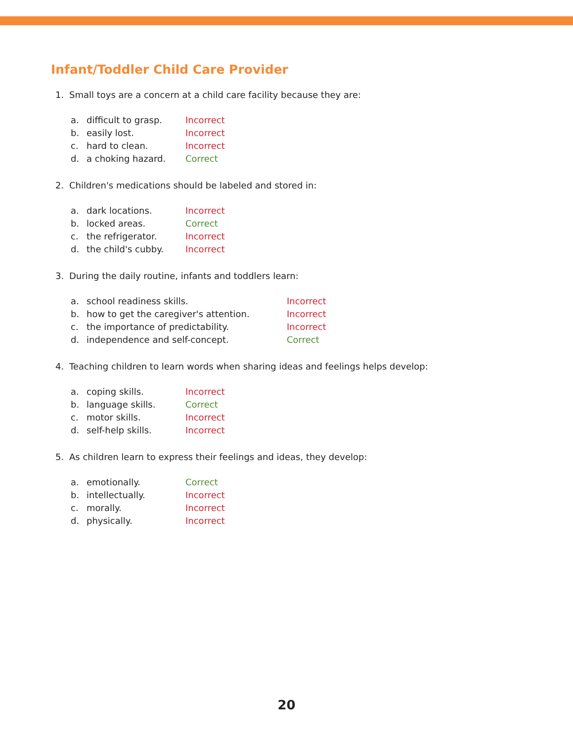Infant/Toddler Child Care Provider
1. Small toys are a concern at a child care facility because they are:
a. difficult to grasp. Incorrect
b. easily lost. Incorrect
c. hard to clean. Incorrect
d. a choking hazard. Correct
2. Children's medications should be labeled and stored in:
a. dark locations. Incorrect
b. locked areas. Correct
c. the refrigerator. Incorrect
d. the child's cubby. Incorrect
3. During the daily routine, infants and toddlers learn:
a. school readiness skills. Incorrect
b. how to get the caregiver's attention. Incorrect
c. the importance of predictability. Incorrect
d. independence and self-concept. Correct
4. Teaching children to learn words when sharing ideas and feelings helps develop:
a. coping skills. Incorrect
b. language skills. Correct
c. motor skills. Incorrect
d. self-help skills. Incorrect
5. As children learn to express their feelings and ideas, they develop:
a. emotionally. Correct
b. intellectually. Incorrect
c. morally. Incorrect
d. physically. Incorrect
20